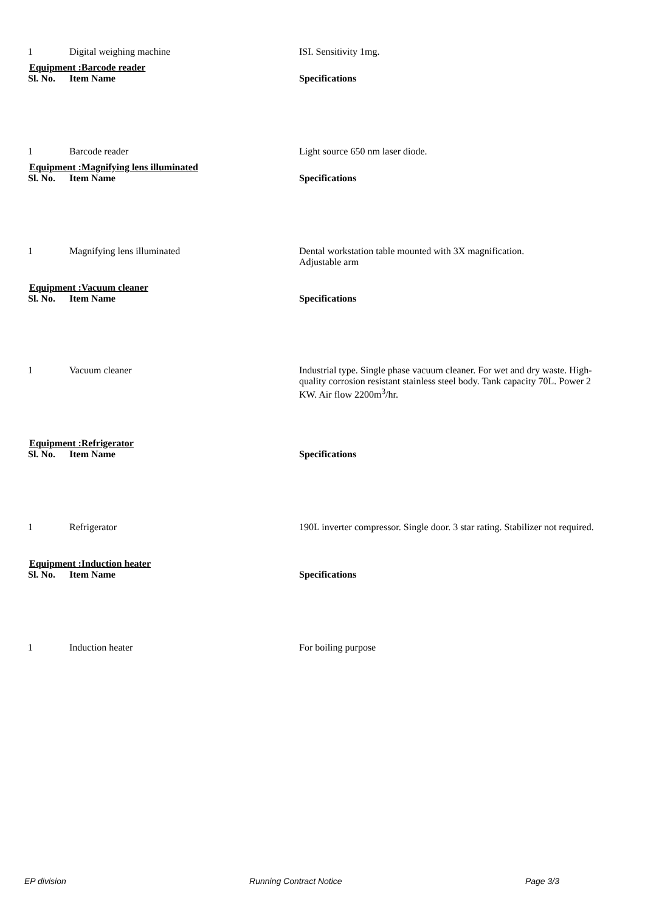| 1 | Digital weighing machine | ISI. Sensitivity 1mg. |
| Equipment :Barcode reader | | |
| Sl. No. | Item Name | Specifications |
| 1 | Barcode reader | Light source 650 nm laser diode. |
| Equipment :Magnifying lens illuminated | | |
| Sl. No. | Item Name | Specifications |
| 1 | Magnifying lens illuminated | Dental workstation table mounted with 3X magnification. Adjustable arm |
| Equipment :Vacuum cleaner | | |
| Sl. No. | Item Name | Specifications |
| 1 | Vacuum cleaner | Industrial type. Single phase vacuum cleaner. For wet and dry waste. High-quality corrosion resistant stainless steel body. Tank capacity 70L. Power 2 KW. Air flow 2200m<sup>3</sup>/hr. |
| Equipment :Refrigerator | | |
| Sl. No. | Item Name | Specifications |
| 1 | Refrigerator | 190L inverter compressor. Single door. 3 star rating. Stabilizer not required. |
| Equipment :Induction heater | | |
| Sl. No. | Item Name | Specifications |
| 1 | Induction heater | For boiling purpose |
EP division Running Contract Notice Page 3/3